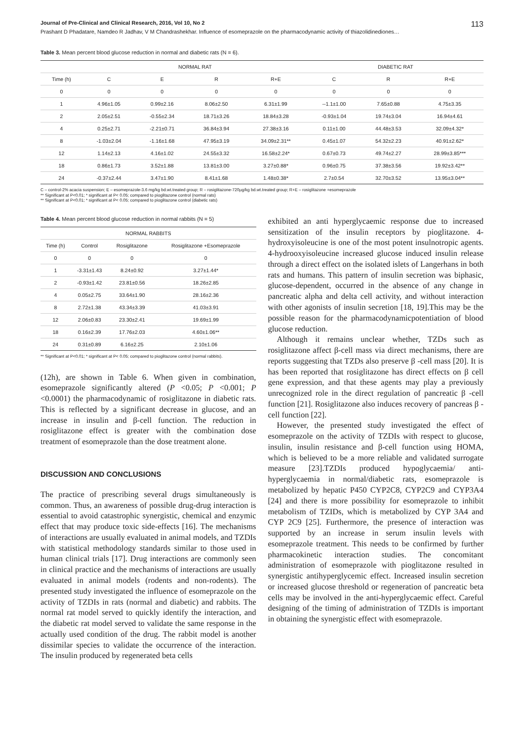Journal of Pre-Clinical and Clinical Research, 2016, Vol 10, No 2 113
Prashant D Phadatare, Namdeo R Jadhav, V M Chandrashekhar. Influence of esomeprazole on the pharmacodynamic activity of thiazolidinediones…
Table 3. Mean percent blood glucose reduction in normal and diabetic rats (N = 6).
| | NORMAL RAT | | | | DIABETIC RAT | | |
| --- | --- | --- | --- | --- | --- | --- | --- |
| Time (h) | C | E | R | R+E | C | R | R+E |
| 0 | 0 | 0 | 0 | 0 | 0 | 0 | 0 |
| 1 | 4.96±1.05 | 0.99±2.16 | 8.06±2.50 | 6.31±1.99 | --1.1±1.00 | 7.65±0.88 | 4.75±3.35 |
| 2 | 2.05±2.51 | -0.55±2.34 | 18.71±3.26 | 18.84±3.28 | -0.93±1.04 | 19.74±3.04 | 16.94±4.61 |
| 4 | 0.25±2.71 | -2.21±0.71 | 36.84±3.94 | 27.38±3.16 | 0.11±1.00 | 44.48±3.53 | 32.09±4.32* |
| 8 | -1.03±2.04 | -1.16±1.68 | 47.95±3.19 | 34.09±2.31** | 0.45±1.07 | 54.32±2.23 | 40.91±2.62* |
| 12 | 1.14±2.13 | 4.16±1.02 | 24.55±3.32 | 16.58±2.24* | 0.67±0.73 | 49.74±2.27 | 28.99±3.85*** |
| 18 | 0.86±1.73 | 3.52±1.88 | 13.81±3.00 | 3.27±0.88* | 0.96±0.75 | 37.38±3.56 | 19.92±3.42** |
| 24 | -0.37±2.44 | 3.47±1.90 | 8.41±1.68 | 1.48±0.38* | 2.7±0.54 | 32.70±3.52 | 13.95±3.04** |
C – control-2% acacia suspension; E – esomeprazole-3.6 mg/kg bd.wt.treated group; R – rosiglitazone-720µg/kg bd.wt.treated group; R+E – rosiglitazone +esomeprazole
** Significant at P<0.01; * significant at P< 0.05; compared to pioglitazone control (normal rats)
** Significant at P<0.01; * significant at P< 0.05; compared to pioglitazone control (diabetic rats)
Table 4. Mean percent blood glucose reduction in normal rabbits (N = 5)
| NORMAL RABBITS | | | |
| --- | --- | --- | --- |
| Time (h) | Control | Rosiglitazone | Rosiglitazone +Esomeprazole |
| 0 | 0 | 0 | 0 |
| 1 | -3.31±1.43 | 8.24±0.92 | 3.27±1.44* |
| 2 | -0.93±1.42 | 23.81±0.56 | 18.26±2.85 |
| 4 | 0.05±2.75 | 33.64±1.90 | 28.16±2.36 |
| 8 | 2.72±1.38 | 43.34±3.39 | 41.03±3.91 |
| 12 | 2.06±0.83 | 23.30±2.41 | 19.69±1.99 |
| 18 | 0.16±2.39 | 17.76±2.03 | 4.60±1.06** |
| 24 | 0.31±0.89 | 6.16±2.25 | 2.10±1.06 |
** Significant at P<0.01; * significant at P< 0.05; compared to pioglitazone control (normal rabbits).
(12h), are shown in Table 6. When given in combination, esomeprazole significantly altered (P <0.05; P <0.001; P <0.0001) the pharmacodynamic of rosiglitazone in diabetic rats. This is reflected by a significant decrease in glucose, and an increase in insulin and β-cell function. The reduction in rosiglitazone effect is greater with the combination dose treatment of esomeprazole than the dose treatment alone.
DISCUSSION AND CONCLUSIONS
The practice of prescribing several drugs simultaneously is common. Thus, an awareness of possible drug-drug interaction is essential to avoid catastrophic synergistic, chemical and enzymic effect that may produce toxic side-effects [16]. The mechanisms of interactions are usually evaluated in animal models, and TZDIs with statistical methodology standards similar to those used in human clinical trials [17]. Drug interactions are commonly seen in clinical practice and the mechanisms of interactions are usually evaluated in animal models (rodents and non-rodents). The presented study investigated the influence of esomeprazole on the activity of TZDIs in rats (normal and diabetic) and rabbits. The normal rat model served to quickly identify the interaction, and the diabetic rat model served to validate the same response in the actually used condition of the drug. The rabbit model is another dissimilar species to validate the occurrence of the interaction. The insulin produced by regenerated beta cells
exhibited an anti hyperglycaemic response due to increased sensitization of the insulin receptors by pioglitazone. 4-hydroxyisoleucine is one of the most potent insulnotropic agents. 4-hydrooxyisoleucine increased glucose induced insulin release through a direct effect on the isolated islets of Langerhans in both rats and humans. This pattern of insulin secretion was biphasic, glucose-dependent, occurred in the absence of any change in pancreatic alpha and delta cell activity, and without interaction with other agonists of insulin secretion [18, 19].This may be the possible reason for the pharmacodynamicpotentiation of blood glucose reduction.
Although it remains unclear whether, TZDs such as rosiglitazone affect β-cell mass via direct mechanisms, there are reports suggesting that TZDs also preserve β -cell mass [20]. It is has been reported that rosiglitazone has direct effects on β cell gene expression, and that these agents may play a previously unrecognized role in the direct regulation of pancreatic β -cell function [21]. Rosiglitazone also induces recovery of pancreas β -cell function [22].
However, the presented study investigated the effect of esomeprazole on the activity of TZDIs with respect to glucose, insulin, insulin resistance and β-cell function using HOMA, which is believed to be a more reliable and validated surrogate measure [23].TZDIs produced hypoglycaemia/ anti-hyperglycaemia in normal/diabetic rats, esomeprazole is metabolized by hepatic P450 CYP2C8, CYP2C9 and CYP3A4 [24] and there is more possibility for esomeprazole to inhibit metabolism of TZIDs, which is metabolized by CYP 3A4 and CYP 2C9 [25]. Furthermore, the presence of interaction was supported by an increase in serum insulin levels with esomeprazole treatment. This needs to be confirmed by further pharmacokinetic interaction studies. The concomitant administration of esomeprazole with pioglitazone resulted in synergistic antihyperglycemic effect. Increased insulin secretion or increased glucose threshold or regeneration of pancreatic beta cells may be involved in the anti-hyperglycaemic effect. Careful designing of the timing of administration of TZDIs is important in obtaining the synergistic effect with esomeprazole.